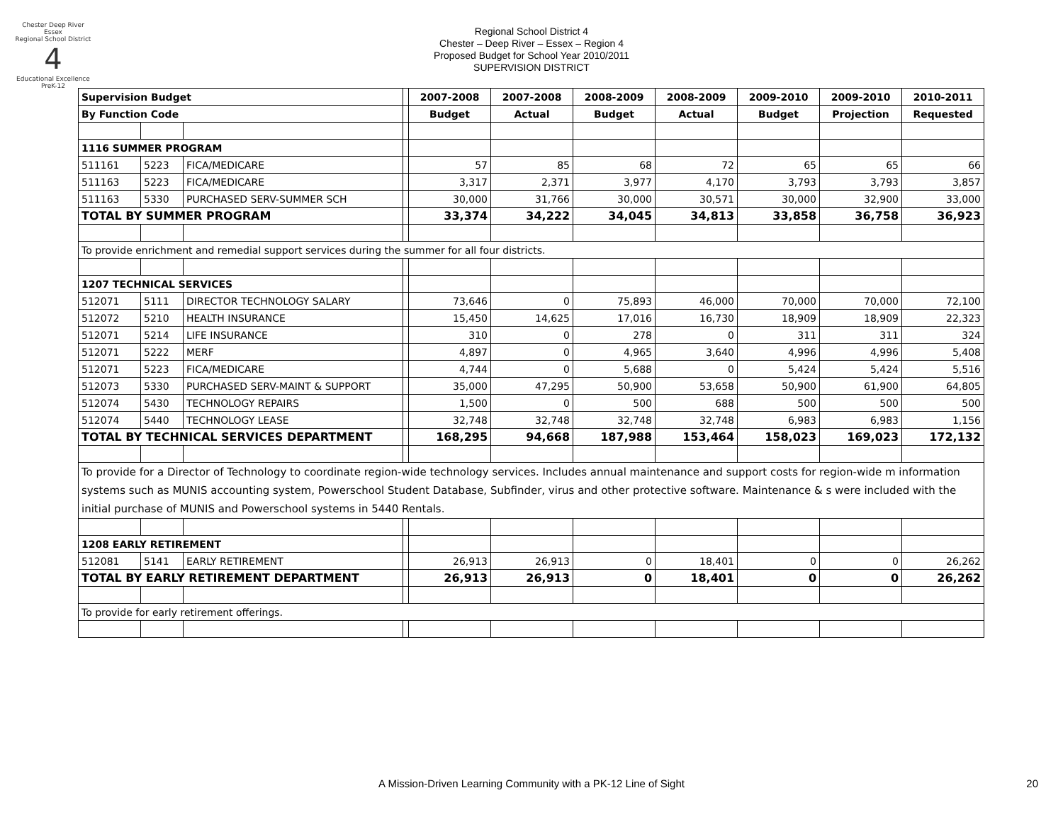Chester Deep River Essex
Regional School District
4
Educational Excellence PreK-12
Regional School District 4
Chester – Deep River – Essex – Region 4
Proposed Budget for School Year 2010/2011
SUPERVISION DISTRICT
| Supervision Budget | | | | 2007-2008 | 2007-2008 | 2008-2009 | 2008-2009 | 2009-2010 | 2009-2010 | 2010-2011 |
| By Function Code | | | | Budget | Actual | Budget | Actual | Budget | Projection | Requested |
| 1116 SUMMER PROGRAM | | | | | | | | | | |
| 511161 | 5223 | FICA/MEDICARE | | 57 | 85 | 68 | 72 | 65 | 65 | 66 |
| 511163 | 5223 | FICA/MEDICARE | | 3,317 | 2,371 | 3,977 | 4,170 | 3,793 | 3,793 | 3,857 |
| 511163 | 5330 | PURCHASED SERV-SUMMER SCH | | 30,000 | 31,766 | 30,000 | 30,571 | 30,000 | 32,900 | 33,000 |
| TOTAL BY SUMMER PROGRAM | | | | 33,374 | 34,222 | 34,045 | 34,813 | 33,858 | 36,758 | 36,923 |
| To provide enrichment and remedial support services during the summer for all four districts. | | | | | | | | | | |
| 1207 TECHNICAL SERVICES | | | | | | | | | | |
| 512071 | 5111 | DIRECTOR TECHNOLOGY SALARY | | 73,646 | 0 | 75,893 | 46,000 | 70,000 | 70,000 | 72,100 |
| 512072 | 5210 | HEALTH INSURANCE | | 15,450 | 14,625 | 17,016 | 16,730 | 18,909 | 18,909 | 22,323 |
| 512071 | 5214 | LIFE INSURANCE | | 310 | 0 | 278 | 0 | 311 | 311 | 324 |
| 512071 | 5222 | MERF | | 4,897 | 0 | 4,965 | 3,640 | 4,996 | 4,996 | 5,408 |
| 512071 | 5223 | FICA/MEDICARE | | 4,744 | 0 | 5,688 | 0 | 5,424 | 5,424 | 5,516 |
| 512073 | 5330 | PURCHASED SERV-MAINT & SUPPORT | | 35,000 | 47,295 | 50,900 | 53,658 | 50,900 | 61,900 | 64,805 |
| 512074 | 5430 | TECHNOLOGY REPAIRS | | 1,500 | 0 | 500 | 688 | 500 | 500 | 500 |
| 512074 | 5440 | TECHNOLOGY LEASE | | 32,748 | 32,748 | 32,748 | 32,748 | 6,983 | 6,983 | 1,156 |
| TOTAL BY TECHNICAL SERVICES DEPARTMENT | | | | 168,295 | 94,668 | 187,988 | 153,464 | 158,023 | 169,023 | 172,132 |
| To provide for a Director of Technology to coordinate region-wide technology services. Includes annual maintenance and support costs for region-wide m information systems such as MUNIS accounting system, Powerschool Student Database, Subfinder, virus and other protective software. Maintenance & s were included with the initial purchase of MUNIS and Powerschool systems in 5440 Rentals. | | | | | | | | | | |
| 1208 EARLY RETIREMENT | | | | | | | | | | |
| 512081 | 5141 | EARLY RETIREMENT | | 26,913 | 26,913 | 0 | 18,401 | 0 | 0 | 26,262 |
| TOTAL BY EARLY RETIREMENT DEPARTMENT | | | | 26,913 | 26,913 | 0 | 18,401 | 0 | 0 | 26,262 |
| To provide for early retirement offerings. | | | | | | | | | | |
A Mission-Driven Learning Community with a PK-12 Line of Sight 20